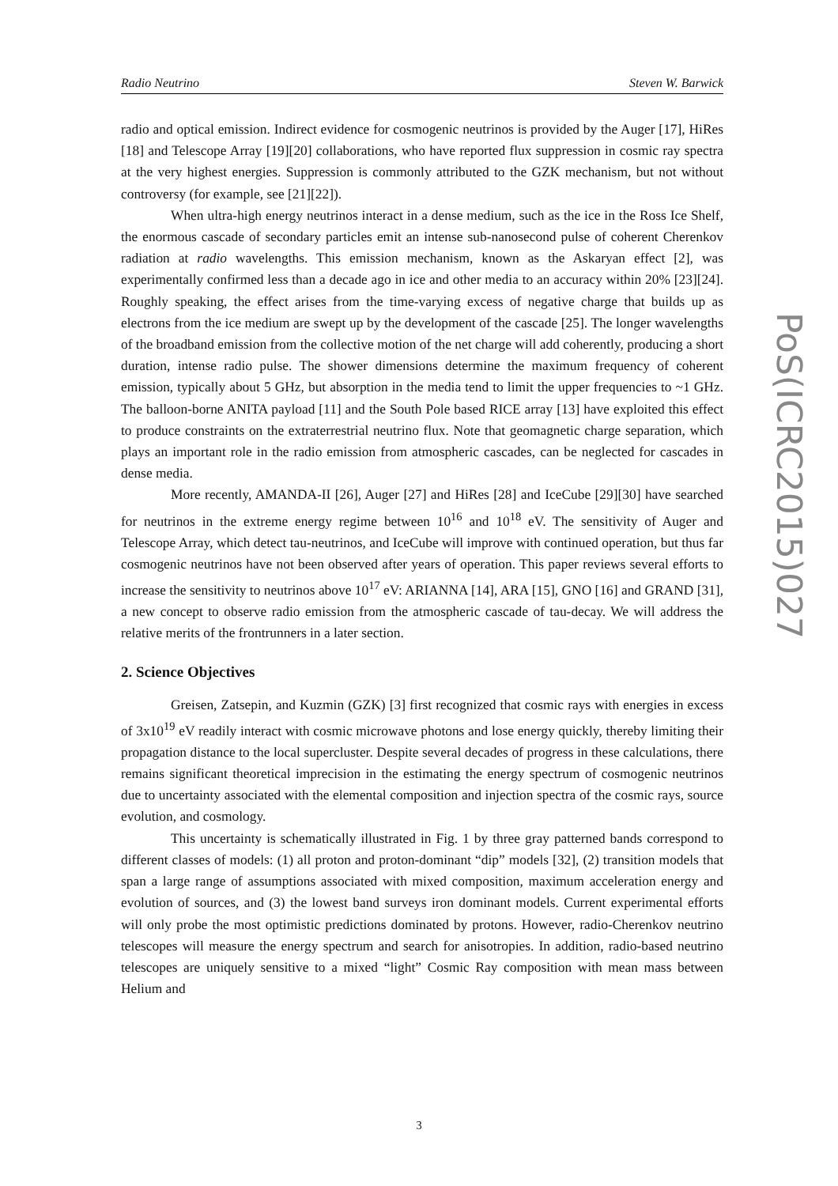Radio Neutrino Steven W. Barwick
radio and optical emission. Indirect evidence for cosmogenic neutrinos is provided by the Auger [17], HiRes [18] and Telescope Array [19][20] collaborations, who have reported flux suppression in cosmic ray spectra at the very highest energies. Suppression is commonly attributed to the GZK mechanism, but not without controversy (for example, see [21][22]).
When ultra-high energy neutrinos interact in a dense medium, such as the ice in the Ross Ice Shelf, the enormous cascade of secondary particles emit an intense sub-nanosecond pulse of coherent Cherenkov radiation at radio wavelengths. This emission mechanism, known as the Askaryan effect [2], was experimentally confirmed less than a decade ago in ice and other media to an accuracy within 20% [23][24]. Roughly speaking, the effect arises from the time-varying excess of negative charge that builds up as electrons from the ice medium are swept up by the development of the cascade [25]. The longer wavelengths of the broadband emission from the collective motion of the net charge will add coherently, producing a short duration, intense radio pulse. The shower dimensions determine the maximum frequency of coherent emission, typically about 5 GHz, but absorption in the media tend to limit the upper frequencies to ~1 GHz. The balloon-borne ANITA payload [11] and the South Pole based RICE array [13] have exploited this effect to produce constraints on the extraterrestrial neutrino flux. Note that geomagnetic charge separation, which plays an important role in the radio emission from atmospheric cascades, can be neglected for cascades in dense media.
More recently, AMANDA-II [26], Auger [27] and HiRes [28] and IceCube [29][30] have searched for neutrinos in the extreme energy regime between 10<sup>16</sup> and 10<sup>18</sup> eV. The sensitivity of Auger and Telescope Array, which detect tau-neutrinos, and IceCube will improve with continued operation, but thus far cosmogenic neutrinos have not been observed after years of operation. This paper reviews several efforts to increase the sensitivity to neutrinos above 10<sup>17</sup> eV: ARIANNA [14], ARA [15], GNO [16] and GRAND [31], a new concept to observe radio emission from the atmospheric cascade of tau-decay. We will address the relative merits of the frontrunners in a later section.
2. Science Objectives
Greisen, Zatsepin, and Kuzmin (GZK) [3] first recognized that cosmic rays with energies in excess of 3x10<sup>19</sup> eV readily interact with cosmic microwave photons and lose energy quickly, thereby limiting their propagation distance to the local supercluster. Despite several decades of progress in these calculations, there remains significant theoretical imprecision in the estimating the energy spectrum of cosmogenic neutrinos due to uncertainty associated with the elemental composition and injection spectra of the cosmic rays, source evolution, and cosmology.
This uncertainty is schematically illustrated in Fig. 1 by three gray patterned bands correspond to different classes of models: (1) all proton and proton-dominant “dip” models [32], (2) transition models that span a large range of assumptions associated with mixed composition, maximum acceleration energy and evolution of sources, and (3) the lowest band surveys iron dominant models. Current experimental efforts will only probe the most optimistic predictions dominated by protons. However, radio-Cherenkov neutrino telescopes will measure the energy spectrum and search for anisotropies. In addition, radio-based neutrino telescopes are uniquely sensitive to a mixed “light” Cosmic Ray composition with mean mass between Helium and
PoS(ICRC2015)027
3